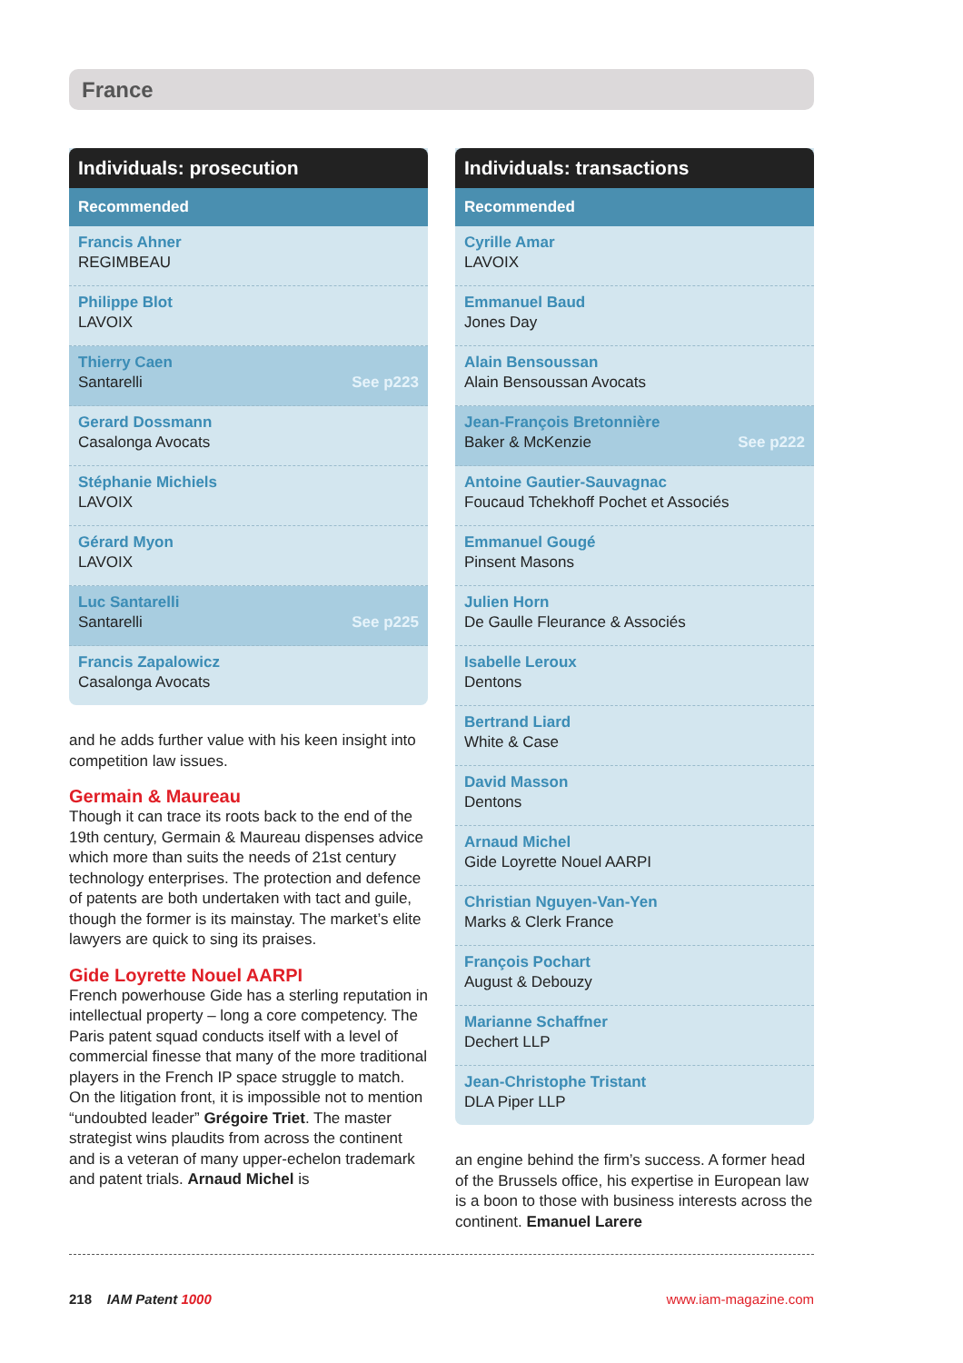France
| Individuals: prosecution |
| --- |
| Recommended |
| Francis Ahner REGIMBEAU |
| Philippe Blot LAVOIX |
| Thierry Caen Santarelli See p223 |
| Gerard Dossmann Casalonga Avocats |
| Stéphanie Michiels LAVOIX |
| Gérard Myon LAVOIX |
| Luc Santarelli Santarelli See p225 |
| Francis Zapalowicz Casalonga Avocats |
and he adds further value with his keen insight into competition law issues.
Germain & Maureau
Though it can trace its roots back to the end of the 19th century, Germain & Maureau dispenses advice which more than suits the needs of 21st century technology enterprises. The protection and defence of patents are both undertaken with tact and guile, though the former is its mainstay. The market’s elite lawyers are quick to sing its praises.
Gide Loyrette Nouel AARPI
French powerhouse Gide has a sterling reputation in intellectual property – long a core competency. The Paris patent squad conducts itself with a level of commercial finesse that many of the more traditional players in the French IP space struggle to match. On the litigation front, it is impossible not to mention “undoubted leader” Grégoire Triet. The master strategist wins plaudits from across the continent and is a veteran of many upper-echelon trademark and patent trials. Arnaud Michel is
| Individuals: transactions |
| --- |
| Recommended |
| Cyrille Amar LAVOIX |
| Emmanuel Baud Jones Day |
| Alain Bensoussan Alain Bensoussan Avocats |
| Jean-François Bretonnière Baker & McKenzie See p222 |
| Antoine Gautier-Sauvagnac Foucaud Tchekhoff Pochet et Associés |
| Emmanuel Gougé Pinsent Masons |
| Julien Horn De Gaulle Fleurance & Associés |
| Isabelle Leroux Dentons |
| Bertrand Liard White & Case |
| David Masson Dentons |
| Arnaud Michel Gide Loyrette Nouel AARPI |
| Christian Nguyen-Van-Yen Marks & Clerk France |
| François Pochart August & Debouzy |
| Marianne Schaffner Dechert LLP |
| Jean-Christophe Tristant DLA Piper LLP |
an engine behind the firm’s success. A former head of the Brussels office, his expertise in European law is a boon to those with business interests across the continent. Emanuel Larere
218 IAM Patent 1000 www.iam-magazine.com